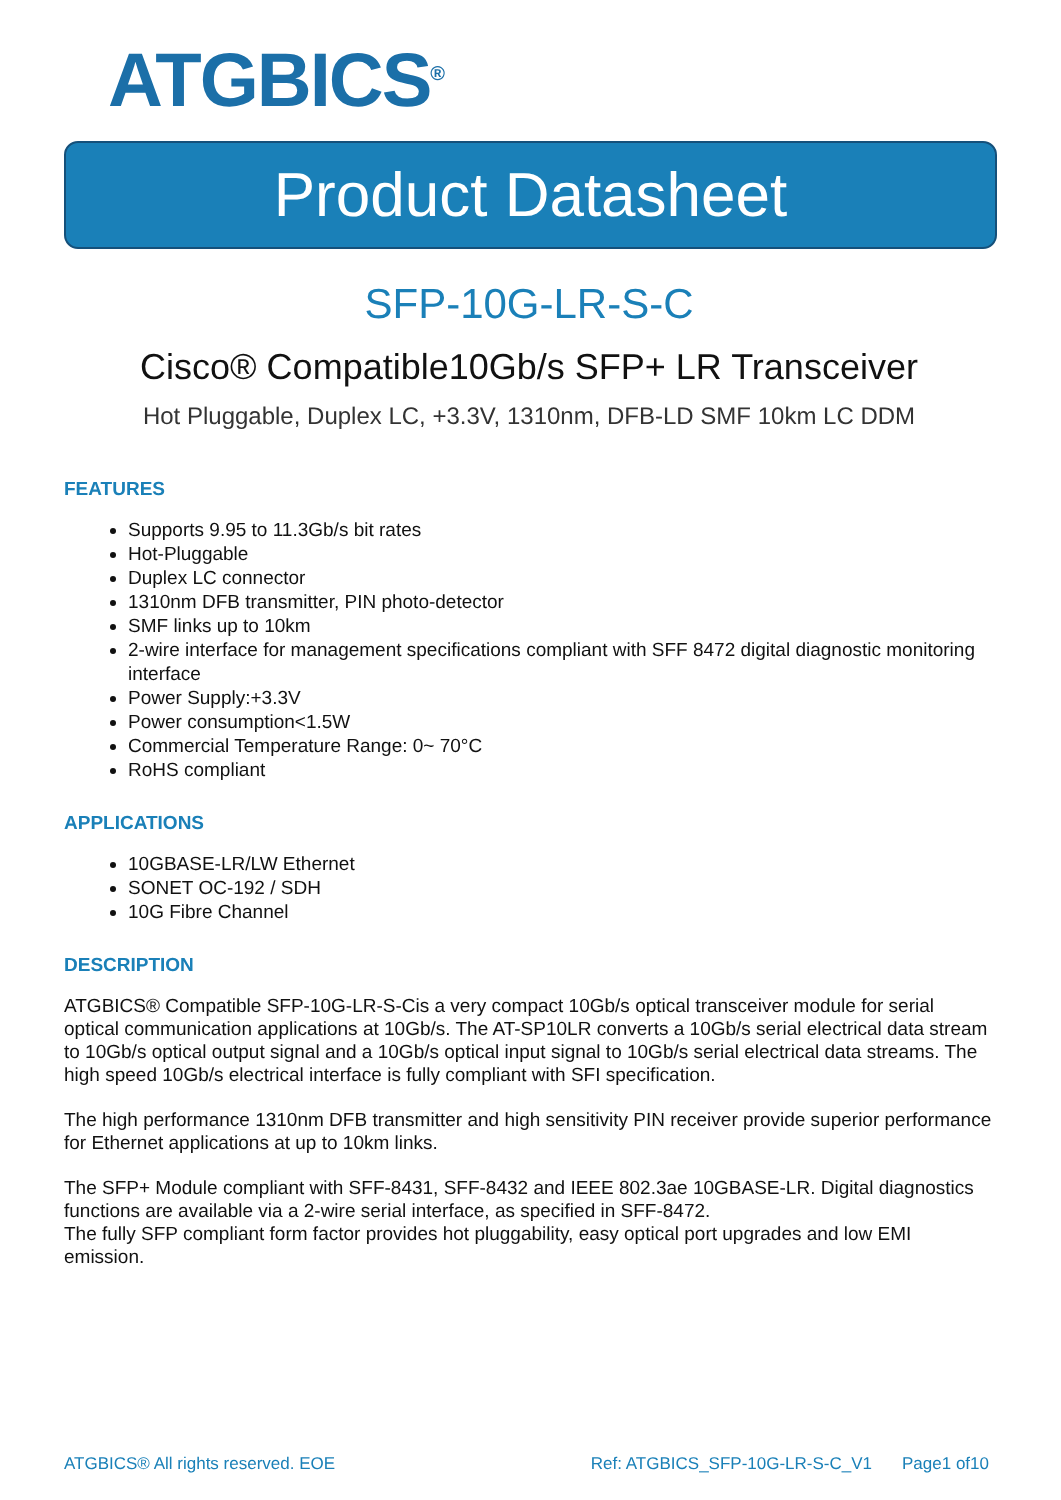ATGBICS<sup>®</sup>
Product Datasheet
SFP-10G-LR-S-C
Cisco® Compatible10Gb/s SFP+ LR Transceiver
Hot Pluggable, Duplex LC, +3.3V, 1310nm, DFB-LD SMF 10km LC DDM
FEATURES
Supports 9.95 to 11.3Gb/s bit rates
Hot-Pluggable
Duplex LC connector
1310nm DFB transmitter, PIN photo-detector
SMF links up to 10km
2-wire interface for management specifications compliant with SFF 8472 digital diagnostic monitoring interface
Power Supply:+3.3V
Power consumption<1.5W
Commercial Temperature Range: 0~ 70°C
RoHS compliant
APPLICATIONS
10GBASE-LR/LW Ethernet
SONET OC-192 / SDH
10G Fibre Channel
DESCRIPTION
ATGBICS® Compatible SFP-10G-LR-S-Cis a very compact 10Gb/s optical transceiver module for serial optical communication applications at 10Gb/s. The AT-SP10LR converts a 10Gb/s serial electrical data stream to 10Gb/s optical output signal and a 10Gb/s optical input signal to 10Gb/s serial electrical data streams. The high speed 10Gb/s electrical interface is fully compliant with SFI specification.
The high performance 1310nm DFB transmitter and high sensitivity PIN receiver provide superior performance for Ethernet applications at up to 10km links.
The SFP+ Module compliant with SFF-8431, SFF-8432 and IEEE 802.3ae 10GBASE-LR. Digital diagnostics functions are available via a 2-wire serial interface, as specified in SFF-8472.
The fully SFP compliant form factor provides hot pluggability, easy optical port upgrades and low EMI emission.
ATGBICS® All rights reserved. EOE Ref: ATGBICS_SFP-10G-LR-S-C_V1 Page1 of10